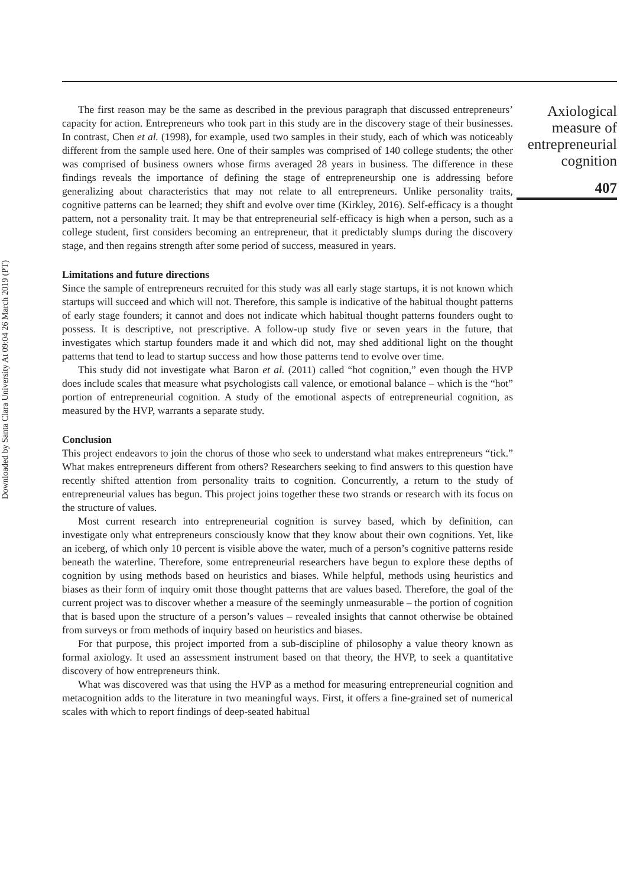Downloaded by Santa Clara University At 09:04 26 March 2019 (PT)
The first reason may be the same as described in the previous paragraph that discussed entrepreneurs’ capacity for action. Entrepreneurs who took part in this study are in the discovery stage of their businesses. In contrast, Chen et al. (1998), for example, used two samples in their study, each of which was noticeably different from the sample used here. One of their samples was comprised of 140 college students; the other was comprised of business owners whose firms averaged 28 years in business. The difference in these findings reveals the importance of defining the stage of entrepreneurship one is addressing before generalizing about characteristics that may not relate to all entrepreneurs. Unlike personality traits, cognitive patterns can be learned; they shift and evolve over time (Kirkley, 2016). Self-efficacy is a thought pattern, not a personality trait. It may be that entrepreneurial self-efficacy is high when a person, such as a college student, first considers becoming an entrepreneur, that it predictably slumps during the discovery stage, and then regains strength after some period of success, measured in years.
Limitations and future directions
Since the sample of entrepreneurs recruited for this study was all early stage startups, it is not known which startups will succeed and which will not. Therefore, this sample is indicative of the habitual thought patterns of early stage founders; it cannot and does not indicate which habitual thought patterns founders ought to possess. It is descriptive, not prescriptive. A follow-up study five or seven years in the future, that investigates which startup founders made it and which did not, may shed additional light on the thought patterns that tend to lead to startup success and how those patterns tend to evolve over time.
This study did not investigate what Baron et al. (2011) called “hot cognition,” even though the HVP does include scales that measure what psychologists call valence, or emotional balance – which is the “hot” portion of entrepreneurial cognition. A study of the emotional aspects of entrepreneurial cognition, as measured by the HVP, warrants a separate study.
Conclusion
This project endeavors to join the chorus of those who seek to understand what makes entrepreneurs “tick.” What makes entrepreneurs different from others? Researchers seeking to find answers to this question have recently shifted attention from personality traits to cognition. Concurrently, a return to the study of entrepreneurial values has begun. This project joins together these two strands or research with its focus on the structure of values.
Most current research into entrepreneurial cognition is survey based, which by definition, can investigate only what entrepreneurs consciously know that they know about their own cognitions. Yet, like an iceberg, of which only 10 percent is visible above the water, much of a person’s cognitive patterns reside beneath the waterline. Therefore, some entrepreneurial researchers have begun to explore these depths of cognition by using methods based on heuristics and biases. While helpful, methods using heuristics and biases as their form of inquiry omit those thought patterns that are values based. Therefore, the goal of the current project was to discover whether a measure of the seemingly unmeasurable – the portion of cognition that is based upon the structure of a person’s values – revealed insights that cannot otherwise be obtained from surveys or from methods of inquiry based on heuristics and biases.
For that purpose, this project imported from a sub-discipline of philosophy a value theory known as formal axiology. It used an assessment instrument based on that theory, the HVP, to seek a quantitative discovery of how entrepreneurs think.
What was discovered was that using the HVP as a method for measuring entrepreneurial cognition and metacognition adds to the literature in two meaningful ways. First, it offers a fine-grained set of numerical scales with which to report findings of deep-seated habitual
Axiological
measure of
entrepreneurial
cognition
407